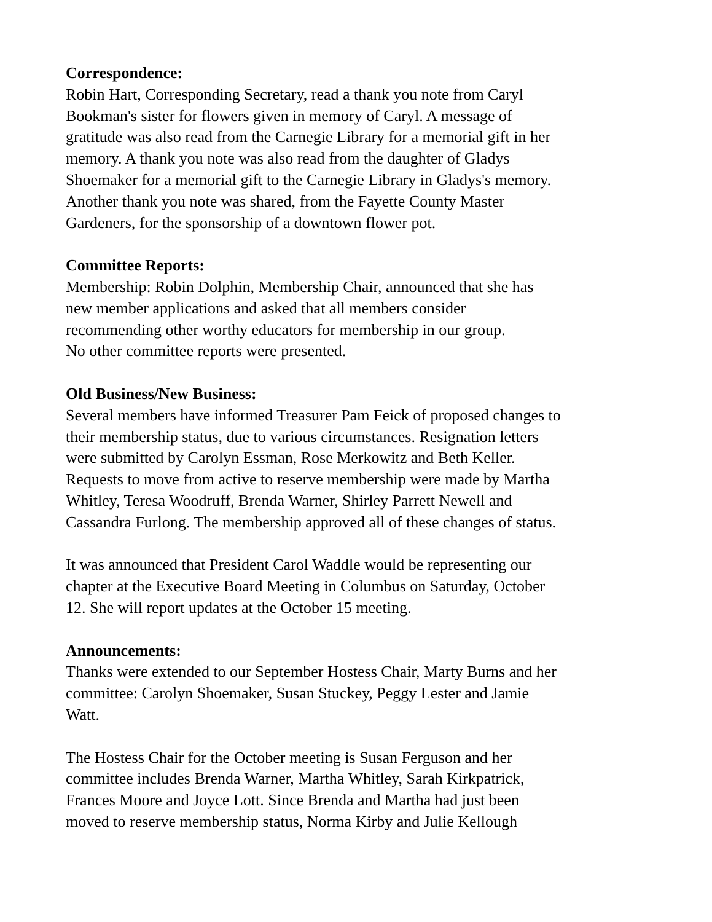Correspondence:
Robin Hart, Corresponding Secretary, read a thank you note from Caryl
Bookman's sister for flowers given in memory of Caryl. A message of
gratitude was also read from the Carnegie Library for a memorial gift in her
memory. A thank you note was also read from the daughter of Gladys
Shoemaker for a memorial gift to the Carnegie Library in Gladys's memory.
Another thank you note was shared, from the Fayette County Master
Gardeners, for the sponsorship of a downtown flower pot.
Committee Reports:
Membership: Robin Dolphin, Membership Chair, announced that she has
new member applications and asked that all members consider
recommending other worthy educators for membership in our group.
No other committee reports were presented.
Old Business/New Business:
Several members have informed Treasurer Pam Feick of proposed changes to
their membership status, due to various circumstances. Resignation letters
were submitted by Carolyn Essman, Rose Merkowitz and Beth Keller.
Requests to move from active to reserve membership were made by Martha
Whitley, Teresa Woodruff, Brenda Warner, Shirley Parrett Newell and
Cassandra Furlong. The membership approved all of these changes of status.
It was announced that President Carol Waddle would be representing our
chapter at the Executive Board Meeting in Columbus on Saturday, October
12. She will report updates at the October 15 meeting.
Announcements:
Thanks were extended to our September Hostess Chair, Marty Burns and her
committee: Carolyn Shoemaker, Susan Stuckey, Peggy Lester and Jamie
Watt.
The Hostess Chair for the October meeting is Susan Ferguson and her
committee includes Brenda Warner, Martha Whitley, Sarah Kirkpatrick,
Frances Moore and Joyce Lott. Since Brenda and Martha had just been
moved to reserve membership status, Norma Kirby and Julie Kellough